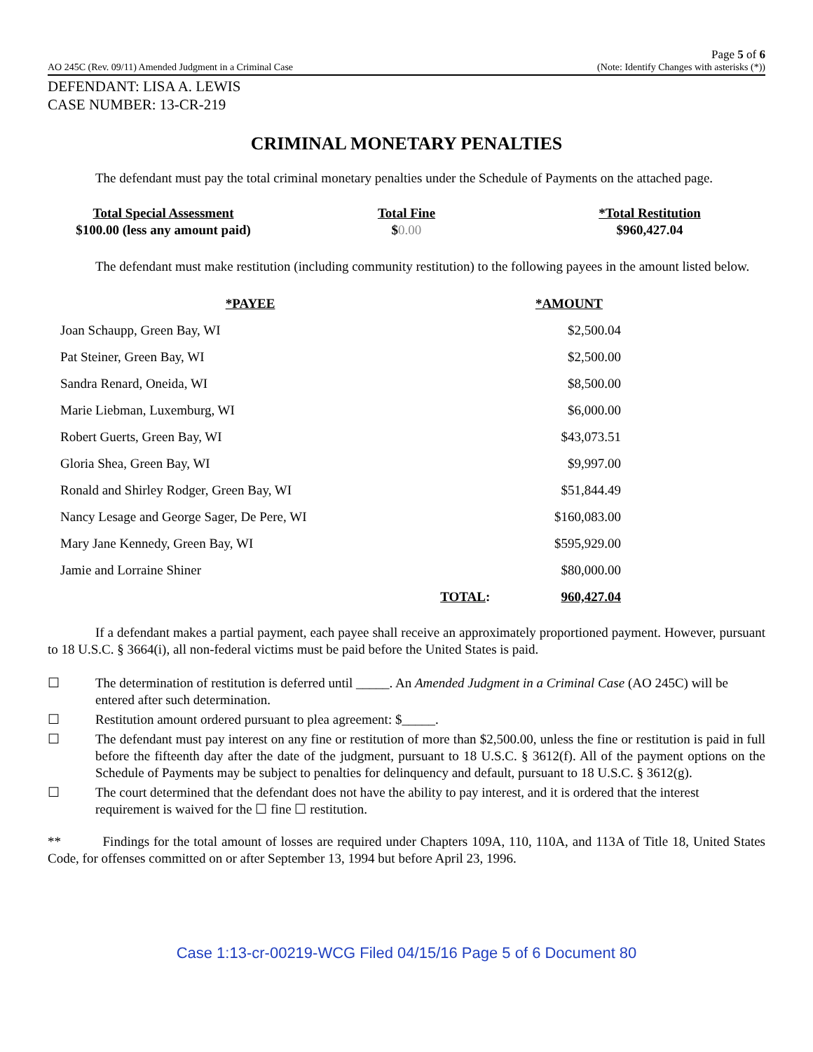AO 245C (Rev. 09/11) Amended Judgment in a Criminal Case
Page 5 of 6
(Note: Identify Changes with asterisks (*))
DEFENDANT: LISA A. LEWIS
CASE NUMBER: 13-CR-219
CRIMINAL MONETARY PENALTIES
The defendant must pay the total criminal monetary penalties under the Schedule of Payments on the attached page.
Total Special Assessment
$100.00 (less any amount paid)
Total Fine
$0.00
*Total Restitution
$960,427.04
The defendant must make restitution (including community restitution) to the following payees in the amount listed below.
| *PAYEE | | *AMOUNT |
| --- | --- | --- |
| Joan Schaupp, Green Bay, WI | | $2,500.04 |
| Pat Steiner, Green Bay, WI | | $2,500.00 |
| Sandra Renard, Oneida, WI | | $8,500.00 |
| Marie Liebman, Luxemburg, WI | | $6,000.00 |
| Robert Guerts, Green Bay, WI | | $43,073.51 |
| Gloria Shea, Green Bay, WI | | $9,997.00 |
| Ronald and Shirley Rodger, Green Bay, WI | | $51,844.49 |
| Nancy Lesage and George Sager, De Pere, WI | | $160,083.00 |
| Mary Jane Kennedy, Green Bay, WI | | $595,929.00 |
| Jamie and Lorraine Shiner | | $80,000.00 |
| | TOTAL : | 960,427.04 |
If a defendant makes a partial payment, each payee shall receive an approximately proportioned payment. However, pursuant to 18 U.S.C. § 3664(i), all non-federal victims must be paid before the United States is paid.
☐ The determination of restitution is deferred until _____. An Amended Judgment in a Criminal Case (AO 245C) will be entered after such determination.
☐ Restitution amount ordered pursuant to plea agreement: $_____.
☐ The defendant must pay interest on any fine or restitution of more than $2,500.00, unless the fine or restitution is paid in full before the fifteenth day after the date of the judgment, pursuant to 18 U.S.C. § 3612(f). All of the payment options on the Schedule of Payments may be subject to penalties for delinquency and default, pursuant to 18 U.S.C. § 3612(g).
☐ The court determined that the defendant does not have the ability to pay interest, and it is ordered that the interest requirement is waived for the ☐ fine ☐ restitution.
** Findings for the total amount of losses are required under Chapters 109A, 110, 110A, and 113A of Title 18, United States Code, for offenses committed on or after September 13, 1994 but before April 23, 1996.
Case 1:13-cr-00219-WCG Filed 04/15/16 Page 5 of 6 Document 80